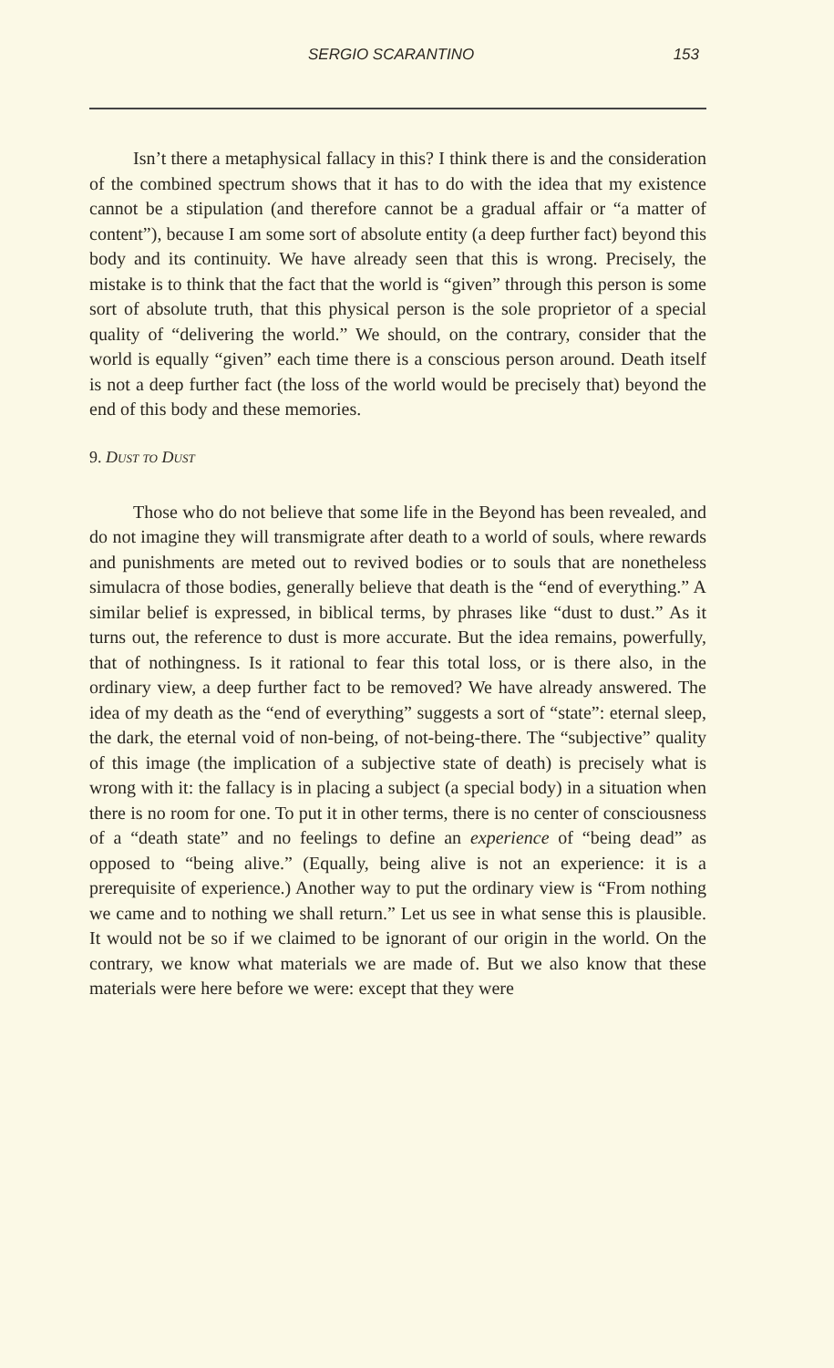SERGIO SCARANTINO 153
Isn’t there a metaphysical fallacy in this? I think there is and the consideration of the combined spectrum shows that it has to do with the idea that my existence cannot be a stipulation (and therefore cannot be a gradual affair or “a matter of content”), because I am some sort of absolute entity (a deep further fact) beyond this body and its continuity. We have already seen that this is wrong. Precisely, the mistake is to think that the fact that the world is “given” through this person is some sort of absolute truth, that this physical person is the sole proprietor of a special quality of “delivering the world.” We should, on the contrary, consider that the world is equally “given” each time there is a conscious person around. Death itself is not a deep further fact (the loss of the world would be precisely that) beyond the end of this body and these memories.
9. Dust to Dust
Those who do not believe that some life in the Beyond has been revealed, and do not imagine they will transmigrate after death to a world of souls, where rewards and punishments are meted out to revived bodies or to souls that are nonetheless simulacra of those bodies, generally believe that death is the “end of everything.” A similar belief is expressed, in biblical terms, by phrases like “dust to dust.” As it turns out, the reference to dust is more accurate. But the idea remains, powerfully, that of nothingness. Is it rational to fear this total loss, or is there also, in the ordinary view, a deep further fact to be removed? We have already answered. The idea of my death as the “end of everything” suggests a sort of “state”: eternal sleep, the dark, the eternal void of non-being, of not-being-there. The “subjective” quality of this image (the implication of a subjective state of death) is precisely what is wrong with it: the fallacy is in placing a subject (a special body) in a situation when there is no room for one. To put it in other terms, there is no center of consciousness of a “death state” and no feelings to define an experience of “being dead” as opposed to “being alive.” (Equally, being alive is not an experience: it is a prerequisite of experience.) Another way to put the ordinary view is “From nothing we came and to nothing we shall return.” Let us see in what sense this is plausible. It would not be so if we claimed to be ignorant of our origin in the world. On the contrary, we know what materials we are made of. But we also know that these materials were here before we were: except that they were